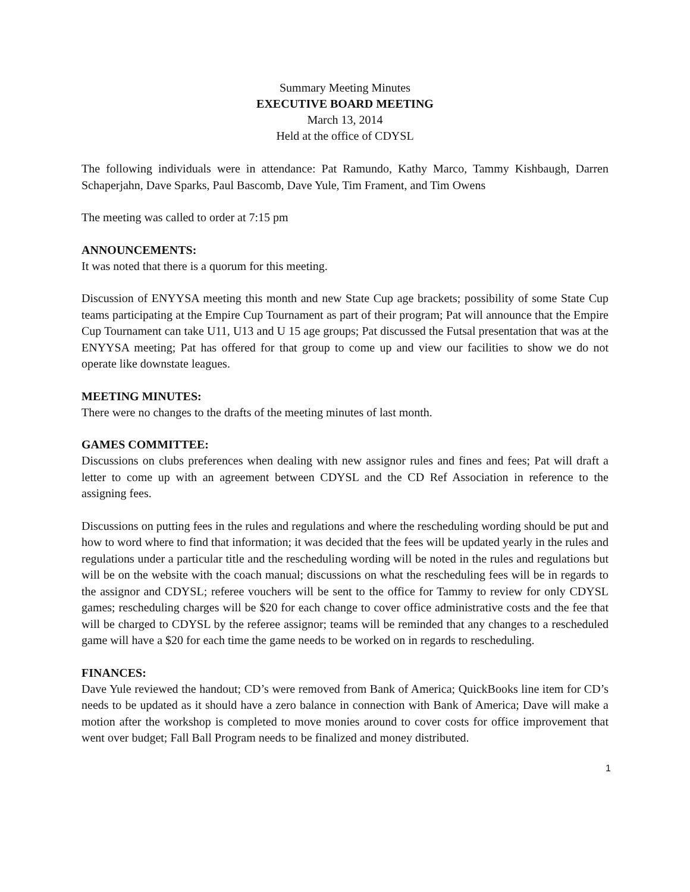Summary Meeting Minutes
EXECUTIVE BOARD MEETING
March 13, 2014
Held at the office of CDYSL
The following individuals were in attendance: Pat Ramundo, Kathy Marco, Tammy Kishbaugh, Darren Schaperjahn, Dave Sparks, Paul Bascomb, Dave Yule, Tim Frament, and Tim Owens
The meeting was called to order at 7:15 pm
ANNOUNCEMENTS:
It was noted that there is a quorum for this meeting.
Discussion of ENYYSA meeting this month and new State Cup age brackets; possibility of some State Cup teams participating at the Empire Cup Tournament as part of their program; Pat will announce that the Empire Cup Tournament can take U11, U13 and U 15 age groups; Pat discussed the Futsal presentation that was at the ENYYSA meeting; Pat has offered for that group to come up and view our facilities to show we do not operate like downstate leagues.
MEETING MINUTES:
There were no changes to the drafts of the meeting minutes of last month.
GAMES COMMITTEE:
Discussions on clubs preferences when dealing with new assignor rules and fines and fees; Pat will draft a letter to come up with an agreement between CDYSL and the CD Ref Association in reference to the assigning fees.
Discussions on putting fees in the rules and regulations and where the rescheduling wording should be put and how to word where to find that information; it was decided that the fees will be updated yearly in the rules and regulations under a particular title and the rescheduling wording will be noted in the rules and regulations but will be on the website with the coach manual; discussions on what the rescheduling fees will be in regards to the assignor and CDYSL; referee vouchers will be sent to the office for Tammy to review for only CDYSL games; rescheduling charges will be $20 for each change to cover office administrative costs and the fee that will be charged to CDYSL by the referee assignor; teams will be reminded that any changes to a rescheduled game will have a $20 for each time the game needs to be worked on in regards to rescheduling.
FINANCES:
Dave Yule reviewed the handout; CD’s were removed from Bank of America; QuickBooks line item for CD’s needs to be updated as it should have a zero balance in connection with Bank of America; Dave will make a motion after the workshop is completed to move monies around to cover costs for office improvement that went over budget; Fall Ball Program needs to be finalized and money distributed.
1